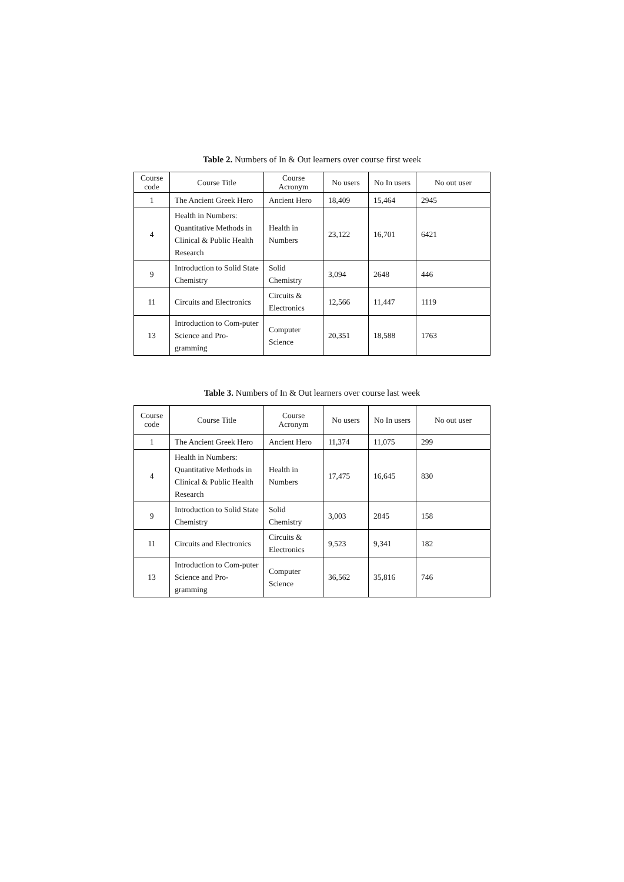Table 2. Numbers of In & Out learners over course first week
| Course code | Course Title | Course Acronym | No users | No In users | No out user |
| --- | --- | --- | --- | --- | --- |
| 1 | The Ancient Greek Hero | Ancient Hero | 18,409 | 15,464 | 2945 |
| 4 | Health in Numbers: Quantitative Methods in Clinical & Public Health Research | Health in Numbers | 23,122 | 16,701 | 6421 |
| 9 | Introduction to Solid State Chemistry | Solid Chemistry | 3,094 | 2648 | 446 |
| 11 | Circuits and Electronics | Circuits & Electronics | 12,566 | 11,447 | 1119 |
| 13 | Introduction to Com-puter Science and Pro-gramming | Computer Science | 20,351 | 18,588 | 1763 |
Table 3. Numbers of In & Out learners over course last week
| Course code | Course Title | Course Acronym | No users | No In users | No out user |
| --- | --- | --- | --- | --- | --- |
| 1 | The Ancient Greek Hero | Ancient Hero | 11,374 | 11,075 | 299 |
| 4 | Health in Numbers: Quantitative Methods in Clinical & Public Health Research | Health in Numbers | 17,475 | 16,645 | 830 |
| 9 | Introduction to Solid State Chemistry | Solid Chemistry | 3,003 | 2845 | 158 |
| 11 | Circuits and Electronics | Circuits & Electronics | 9,523 | 9,341 | 182 |
| 13 | Introduction to Com-puter Science and Pro-gramming | Computer Science | 36,562 | 35,816 | 746 |